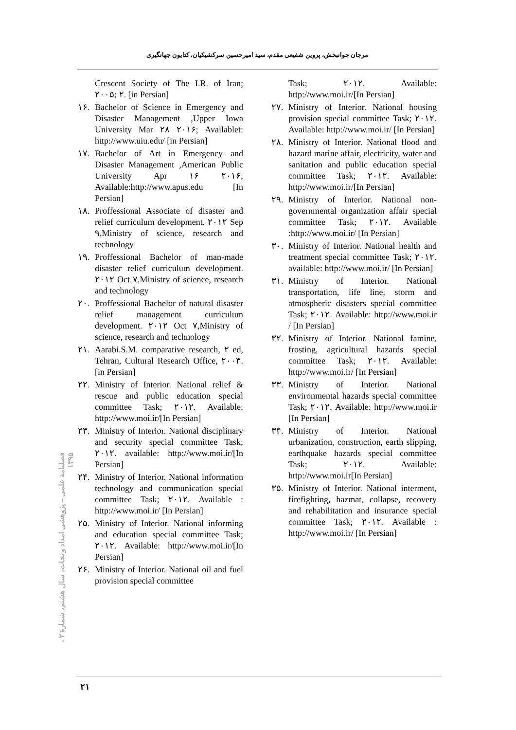مرجان جوانبخش، پروین شفیعی مقدم، سید امیرحسین سرکشیکیان، کتایون جهانگیری
Crescent Society of The I.R. of Iran; ۲۰۰۵; ۲. [in Persian]
۱۶. Bachelor of Science in Emergency and Disaster Management ,Upper Iowa University Mar ۲۸ ۲۰۱۶; Availablet: http://www.uiu.edu/ [in Persian]
۱۷. Bachelor of Art in Emergency and Disaster Management ,American Public University Apr ۱۶ ۲۰۱۶; Available:http://www.apus.edu [In Persian]
۱۸. Proffessional Associate of disaster and relief curriculum development. ۲۰۱۲ Sep ۹,Ministry of science, research and technology
۱۹. Proffessional Bachelor of man-made disaster relief curriculum development. ۲۰۱۲ Oct ۷,Ministry of science, research and technology
۲۰. Proffessional Bachelor of natural disaster relief management curriculum development. ۲۰۱۲ Oct ۷,Ministry of science, research and technology
۲۱. Aarabi.S.M. comparative research, ۲ ed, Tehran, Cultural Research Office, ۲۰۰۳.[in Persian]
۲۲. Ministry of Interior. National relief & rescue and public education special committee Task; ۲۰۱۲. Available: http://www.moi.ir/[In Persian]
۲۳. Ministry of Interior. National disciplinary and security special committee Task; ۲۰۱۲. available: http://www.moi.ir/[In Persian]
۲۴. Ministry of Interior. National information technology and communication special committee Task; ۲۰۱۲. Available : http://www.moi.ir/ [In Persian]
۲۵. Ministry of Interior. National informing and education special committee Task; ۲۰۱۲. Available: http://www.moi.ir/[In Persian]
۲۶. Ministry of Interior. National oil and fuel provision special committee
Task; ۲۰۱۲. Available: http://www.moi.ir/[In Persian]
۲۷. Ministry of Interior. National housing provision special committee Task; ۲۰۱۲. Available: http://www.moi.ir/ [In Persian]
۲۸. Ministry of Interior. National flood and hazard marine affair, electricity, water and sanitation and public education special committee Task; ۲۰۱۲. Available: http://www.moi.ir/[In Persian]
۲۹. Ministry of Interior. National non-governmental organization affair special committee Task; ۲۰۱۲. Available :http://www.moi.ir/ [In Persian]
۳۰. Ministry of Interior. National health and treatment special committee Task; ۲۰۱۲. available: http://www.moi.ir/ [In Persian]
۳۱. Ministry of Interior. National transportation, life line, storm and atmospheric disasters special committee Task; ۲۰۱۲. Available: http://www.moi.ir / [In Persian]
۳۲. Ministry of Interior. National famine, frosting, agricultural hazards special committee Task; ۲۰۱۲. Available: http://www.moi.ir/ [In Persian]
۳۳. Ministry of Interior. National environmental hazards special committee Task; ۲۰۱۲. Available: http://www.moi.ir [In Persian]
۳۴. Ministry of Interior. National urbanization, construction, earth slipping, earthquake hazards special committee Task; ۲۰۱۲. Available: http://www.moi.ir[In Persian]
۳۵. Ministry of Interior. National interment, firefighting, hazmat, collapse, recovery and rehabilitation and insurance special committee Task; ۲۰۱۲. Available : http://www.moi.ir/ [In Persian]
فصلنامهٔ علمی – پژوهشی امداد و نجات، سال هشتم، شمارهٔ ۳ ، ۱۳۹۵
۲۱